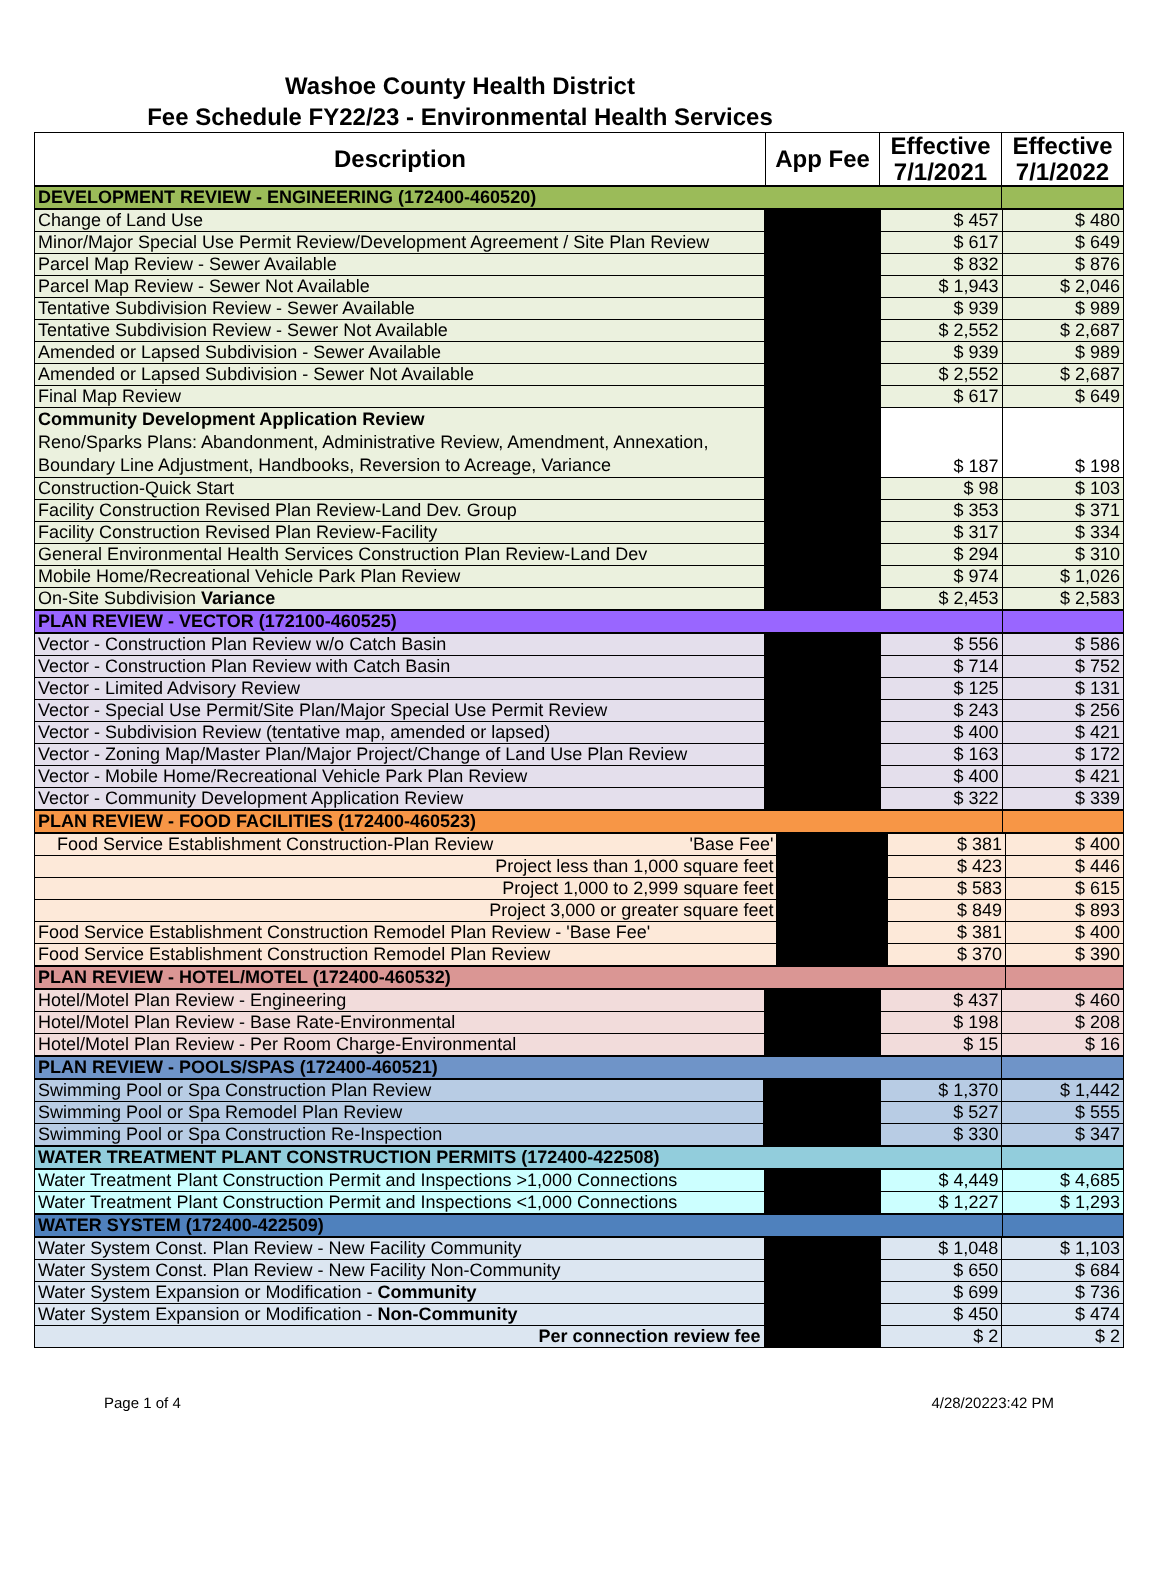Washoe County Health District
Fee Schedule FY22/23 - Environmental Health Services
| Description | App Fee | Effective 7/1/2021 | Effective 7/1/2022 |
| --- | --- | --- | --- |
| DEVELOPMENT REVIEW - ENGINEERING (172400-460520) | | | |
| Change of Land Use | | $ 457 | $ 480 |
| Minor/Major Special Use Permit Review/Development Agreement / Site Plan Review | | $ 617 | $ 649 |
| Parcel Map Review - Sewer Available | | $ 832 | $ 876 |
| Parcel Map Review - Sewer Not Available | | $ 1,943 | $ 2,046 |
| Tentative Subdivision Review - Sewer Available | | $ 939 | $ 989 |
| Tentative Subdivision Review - Sewer Not Available | | $ 2,552 | $ 2,687 |
| Amended or Lapsed Subdivision - Sewer Available | | $ 939 | $ 989 |
| Amended or Lapsed Subdivision - Sewer Not Available | | $ 2,552 | $ 2,687 |
| Final Map Review | | $ 617 | $ 649 |
| Community Development Application Review Reno/Sparks Plans: Abandonment, Administrative Review, Amendment, Annexation, Boundary Line Adjustment, Handbooks, Reversion to Acreage, Variance | | $ 187 | $ 198 |
| Construction-Quick Start | | $ 98 | $ 103 |
| Facility Construction Revised Plan Review-Land Dev. Group | | $ 353 | $ 371 |
| Facility Construction Revised Plan Review-Facility | | $ 317 | $ 334 |
| General Environmental Health Services Construction Plan Review-Land Dev | | $ 294 | $ 310 |
| Mobile Home/Recreational Vehicle Park Plan Review | | $ 974 | $ 1,026 |
| On-Site Subdivision Variance | | $ 2,453 | $ 2,583 |
| PLAN REVIEW - VECTOR (172100-460525) | | | |
| Vector - Construction Plan Review w/o Catch Basin | | $ 556 | $ 586 |
| Vector - Construction Plan Review with Catch Basin | | $ 714 | $ 752 |
| Vector - Limited Advisory Review | | $ 125 | $ 131 |
| Vector - Special Use Permit/Site Plan/Major Special Use Permit Review | | $ 243 | $ 256 |
| Vector - Subdivision Review (tentative map, amended or lapsed) | | $ 400 | $ 421 |
| Vector - Zoning Map/Master Plan/Major Project/Change of Land Use Plan Review | | $ 163 | $ 172 |
| Vector - Mobile Home/Recreational Vehicle Park Plan Review | | $ 400 | $ 421 |
| Vector - Community Development Application Review | | $ 322 | $ 339 |
| PLAN REVIEW - FOOD FACILITIES (172400-460523) | | | |
| Food Service Establishment Construction-Plan Review 'Base Fee' | | $ 381 | $ 400 |
| Project less than 1,000 square feet | | $ 423 | $ 446 |
| Project 1,000 to 2,999 square feet | | $ 583 | $ 615 |
| Project 3,000 or greater square feet | | $ 849 | $ 893 |
| Food Service Establishment Construction Remodel Plan Review - 'Base Fee' | | $ 381 | $ 400 |
| Food Service Establishment Construction Remodel Plan Review | | $ 370 | $ 390 |
| PLAN REVIEW - HOTEL/MOTEL (172400-460532) | | | |
| Hotel/Motel Plan Review - Engineering | | $ 437 | $ 460 |
| Hotel/Motel Plan Review - Base Rate-Environmental | | $ 198 | $ 208 |
| Hotel/Motel Plan Review - Per Room Charge-Environmental | | $ 15 | $ 16 |
| PLAN REVIEW - POOLS/SPAS (172400-460521) | | | |
| Swimming Pool or Spa Construction Plan Review | | $ 1,370 | $ 1,442 |
| Swimming Pool or Spa Remodel Plan Review | | $ 527 | $ 555 |
| Swimming Pool or Spa Construction Re-Inspection | | $ 330 | $ 347 |
| WATER TREATMENT PLANT CONSTRUCTION PERMITS (172400-422508) | | | |
| Water Treatment Plant Construction Permit and Inspections >1,000 Connections | | $ 4,449 | $ 4,685 |
| Water Treatment Plant Construction Permit and Inspections <1,000 Connections | | $ 1,227 | $ 1,293 |
| WATER SYSTEM (172400-422509) | | | |
| Water System Const. Plan Review - New Facility Community | | $ 1,048 | $ 1,103 |
| Water System Const. Plan Review - New Facility Non-Community | | $ 650 | $ 684 |
| Water System Expansion or Modification - Community | | $ 699 | $ 736 |
| Water System Expansion or Modification - Non-Community | | $ 450 | $ 474 |
| Per connection review fee | | $ 2 | $ 2 |
Page 1 of 4 4/28/20223:42 PM